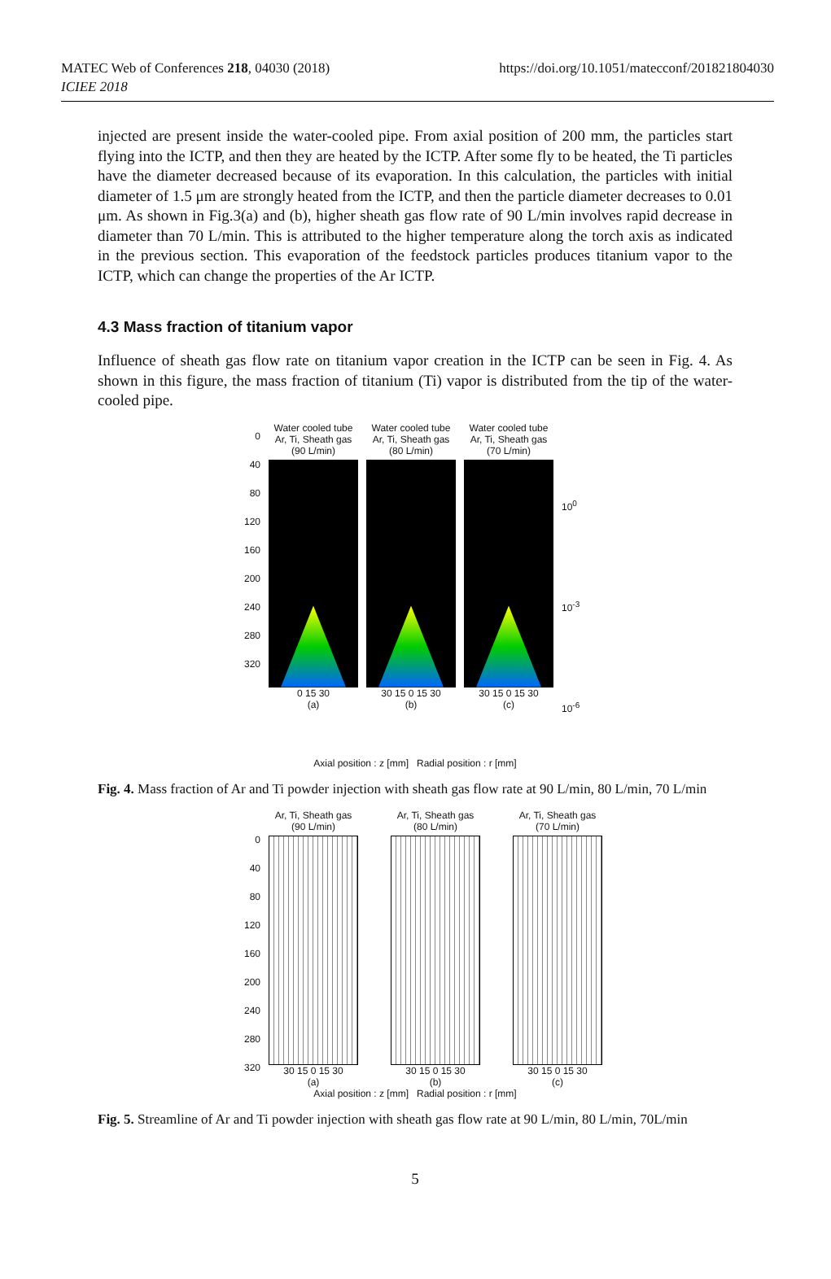MATEC Web of Conferences 218, 04030 (2018)
ICIEE 2018
https://doi.org/10.1051/matecconf/201821804030
injected are present inside the water-cooled pipe. From axial position of 200 mm, the particles start flying into the ICTP, and then they are heated by the ICTP. After some fly to be heated, the Ti particles have the diameter decreased because of its evaporation. In this calculation, the particles with initial diameter of 1.5 μm are strongly heated from the ICTP, and then the particle diameter decreases to 0.01 μm. As shown in Fig.3(a) and (b), higher sheath gas flow rate of 90 L/min involves rapid decrease in diameter than 70 L/min. This is attributed to the higher temperature along the torch axis as indicated in the previous section. This evaporation of the feedstock particles produces titanium vapor to the ICTP, which can change the properties of the Ar ICTP.
4.3 Mass fraction of titanium vapor
Influence of sheath gas flow rate on titanium vapor creation in the ICTP can be seen in Fig. 4. As shown in this figure, the mass fraction of titanium (Ti) vapor is distributed from the tip of the water-cooled pipe.
0
40
80
120
160
200
240
280
320
Water cooled tube
Ar, Ti, Sheath gas (90 L/min)
0 15 30
(a)
Water cooled tube
Ar, Ti, Sheath gas (80 L/min)
30 15 0 15 30
(b)
Water cooled tube
Ar, Ti, Sheath gas (70 L/min)
30 15 0 15 30
(c)
10<sup>0</sup>
10<sup>-3</sup>
10<sup>-6</sup>
Axial position : z [mm] Radial position : r [mm]
Fig. 4. Mass fraction of Ar and Ti powder injection with sheath gas flow rate at 90 L/min, 80 L/min, 70 L/min
0
40
80
120
160
200
240
280
320
Ar, Ti, Sheath gas (90 L/min)
30 15 0 15 30
(a)
Ar, Ti, Sheath gas (80 L/min)
30 15 0 15 30
(b)
Ar, Ti, Sheath gas (70 L/min)
30 15 0 15 30
(c)
Axial position : z [mm] Radial position : r [mm]
Fig. 5. Streamline of Ar and Ti powder injection with sheath gas flow rate at 90 L/min, 80 L/min, 70L/min
5